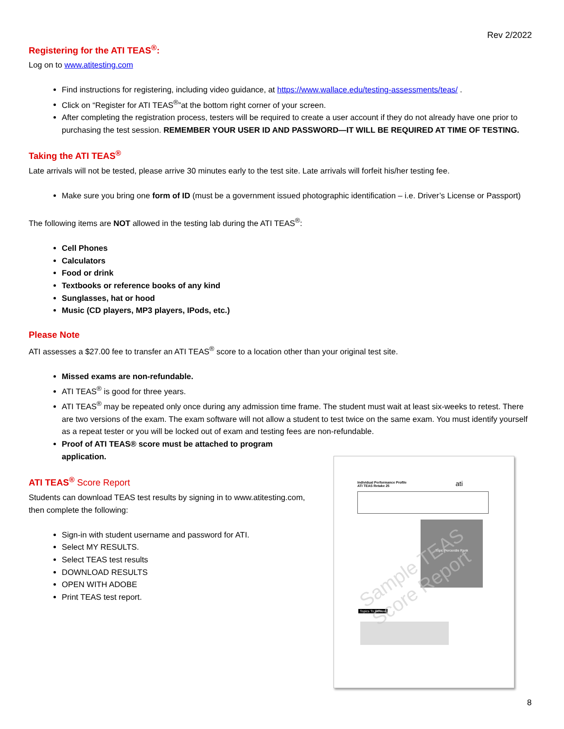Rev 2/2022
Registering for the ATI TEAS<sup>®</sup>:
Log on to www.atitesting.com
Find instructions for registering, including video guidance, at https://www.wallace.edu/testing-assessments/teas/ .
Click on “Register for ATI TEAS<sup>®</sup>”at the bottom right corner of your screen.
After completing the registration process, testers will be required to create a user account if they do not already have one prior to purchasing the test session. REMEMBER YOUR USER ID AND PASSWORD—IT WILL BE REQUIRED AT TIME OF TESTING.
Taking the ATI TEAS<sup>®</sup>
Late arrivals will not be tested, please arrive 30 minutes early to the test site. Late arrivals will forfeit his/her testing fee.
Make sure you bring one form of ID (must be a government issued photographic identification – i.e. Driver’s License or Passport)
The following items are NOT allowed in the testing lab during the ATI TEAS<sup>®</sup>:
Cell Phones
Calculators
Food or drink
Textbooks or reference books of any kind
Sunglasses, hat or hood
Music (CD players, MP3 players, IPods, etc.)
Please Note
ATI assesses a $27.00 fee to transfer an ATI TEAS<sup>®</sup> score to a location other than your original test site.
Missed exams are non-refundable.
ATI TEAS<sup>®</sup> is good for three years.
ATI TEAS<sup>®</sup> may be repeated only once during any admission time frame. The student must wait at least six-weeks to retest. There are two versions of the exam. The exam software will not allow a student to test twice on the same exam. You must identify yourself as a repeat tester or you will be locked out of exam and testing fees are non-refundable.
Proof of ATI TEAS® score must be attached to program application.
ATI TEAS<sup>®</sup> Score Report
Students can download TEAS test results by signing in to www.atitesting.com, then complete the following:
Sign-in with student username and password for ATI.
Select MY RESULTS.
Select TEAS test results
DOWNLOAD RESULTS
OPEN WITH ADOBE
Print TEAS test report.
Individual Performance Profile
ATI TEAS Retake 25
ati
Topic Percentile Rank
Topics To Review
Sample TEAS Score Report
8